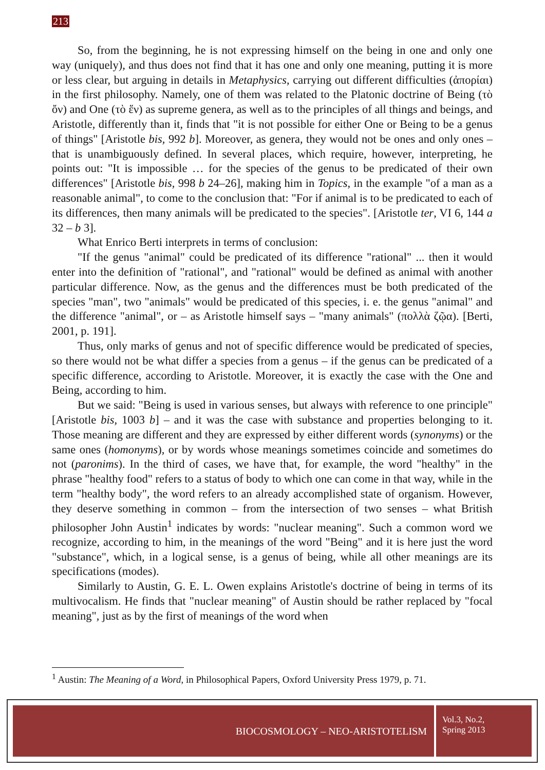213
So, from the beginning, he is not expressing himself on the being in one and only one way (uniquely), and thus does not find that it has one and only one meaning, putting it is more or less clear, but arguing in details in Metaphysics, carrying out different difficulties (ἀπορίαι) in the first philosophy. Namely, one of them was related to the Platonic doctrine of Being (τὸ ὄν) and One (τὸ ἕν) as supreme genera, as well as to the principles of all things and beings, and Aristotle, differently than it, finds that "it is not possible for either One or Being to be a genus of things" [Aristotle bis, 992 b]. Moreover, as genera, they would not be ones and only ones – that is unambiguously defined. In several places, which require, however, interpreting, he points out: "It is impossible … for the species of the genus to be predicated of their own differences" [Aristotle bis, 998 b 24–26], making him in Topics, in the example "of a man as a reasonable animal", to come to the conclusion that: "For if animal is to be predicated to each of its differences, then many animals will be predicated to the species". [Aristotle ter, VI 6, 144 a 32 – b 3].
What Enrico Berti interprets in terms of conclusion:
"If the genus "animal" could be predicated of its difference "rational" ... then it would enter into the definition of "rational", and "rational" would be defined as animal with another particular difference. Now, as the genus and the differences must be both predicated of the species "man", two "animals" would be predicated of this species, i. e. the genus "animal" and the difference "animal", or – as Aristotle himself says – "many animals" (πολλὰ ζῷα). [Berti, 2001, p. 191].
Thus, only marks of genus and not of specific difference would be predicated of species, so there would not be what differ a species from a genus – if the genus can be predicated of a specific difference, according to Aristotle. Moreover, it is exactly the case with the One and Being, according to him.
But we said: "Being is used in various senses, but always with reference to one principle" [Aristotle bis, 1003 b] – and it was the case with substance and properties belonging to it. Those meaning are different and they are expressed by either different words (synonyms) or the same ones (homonyms), or by words whose meanings sometimes coincide and sometimes do not (paronims). In the third of cases, we have that, for example, the word "healthy" in the phrase "healthy food" refers to a status of body to which one can come in that way, while in the term "healthy body", the word refers to an already accomplished state of organism. However, they deserve something in common – from the intersection of two senses – what British philosopher John Austin<sup>1</sup> indicates by words: "nuclear meaning". Such a common word we recognize, according to him, in the meanings of the word "Being" and it is here just the word "substance", which, in a logical sense, is a genus of being, while all other meanings are its specifications (modes).
Similarly to Austin, G. E. L. Owen explains Aristotle's doctrine of being in terms of its multivocalism. He finds that "nuclear meaning" of Austin should be rather replaced by "focal meaning", just as by the first of meanings of the word when
<sup>1</sup> Austin: The Meaning of a Word, in Philosophical Papers, Oxford University Press 1979, p. 71.
BIOCOSMOLOGY – NEO-ARISTOTELISM
Vol.3, No.2,
Spring 2013